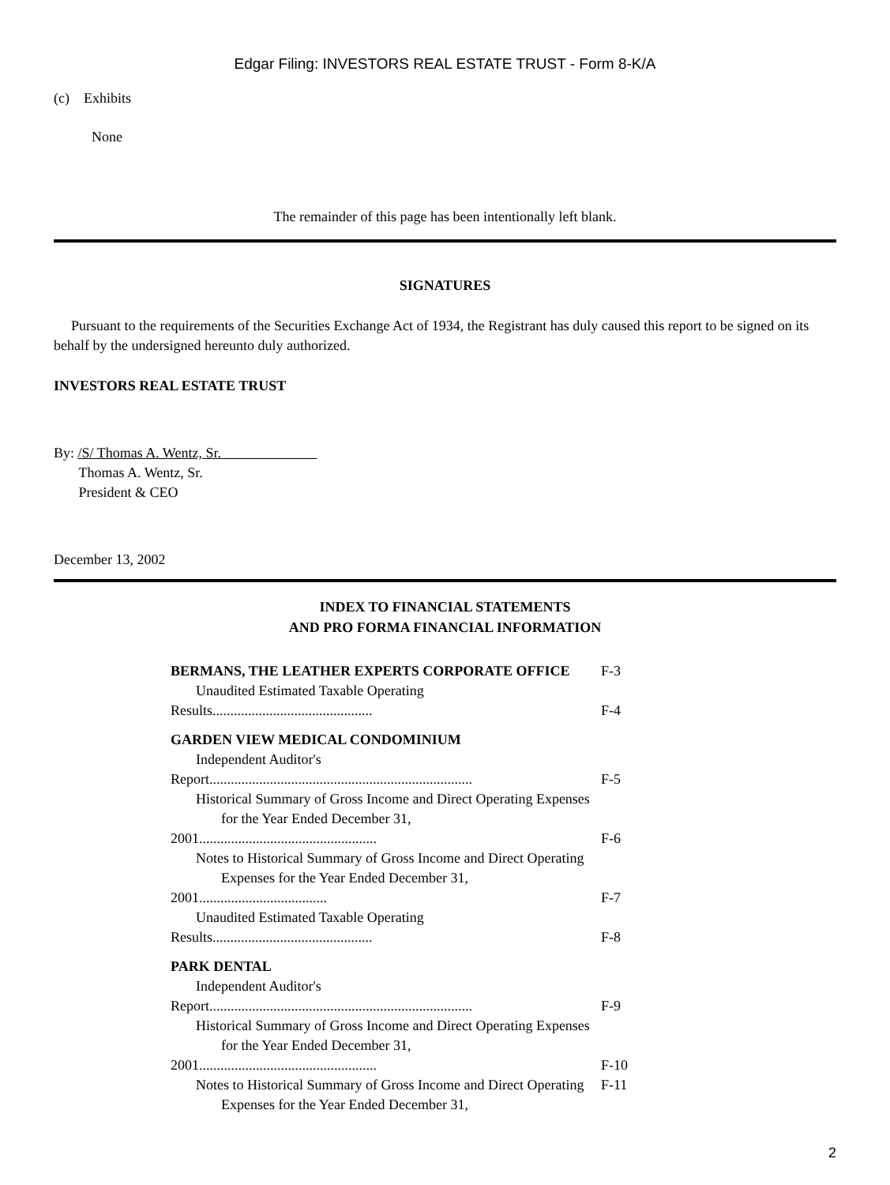Edgar Filing: INVESTORS REAL ESTATE TRUST - Form 8-K/A
(c) Exhibits
None
The remainder of this page has been intentionally left blank.
SIGNATURES
Pursuant to the requirements of the Securities Exchange Act of 1934, the Registrant has duly caused this report to be signed on its behalf by the undersigned hereunto duly authorized.
INVESTORS REAL ESTATE TRUST
By: /S/ Thomas A. Wentz, Sr.
Thomas A. Wentz, Sr.
President & CEO
December 13, 2002
INDEX TO FINANCIAL STATEMENTS
AND PRO FORMA FINANCIAL INFORMATION
| BERMANS, THE LEATHER EXPERTS CORPORATE OFFICE | F-3 |
| Unaudited Estimated Taxable Operating Results............................................. | F-4 |
| GARDEN VIEW MEDICAL CONDOMINIUM | |
| Independent Auditor's Report.......................................................................... | F-5 |
| Historical Summary of Gross Income and Direct Operating Expenses for the Year Ended December 31, 2001.................................................. | F-6 |
| Notes to Historical Summary of Gross Income and Direct Operating Expenses for the Year Ended December 31, 2001.................................... | F-7 |
| Unaudited Estimated Taxable Operating Results............................................. | F-8 |
| PARK DENTAL | |
| Independent Auditor's Report.......................................................................... | F-9 |
| Historical Summary of Gross Income and Direct Operating Expenses for the Year Ended December 31, 2001.................................................. | F-10 |
| Notes to Historical Summary of Gross Income and Direct Operating Expenses for the Year Ended December 31, | F-11 |
2